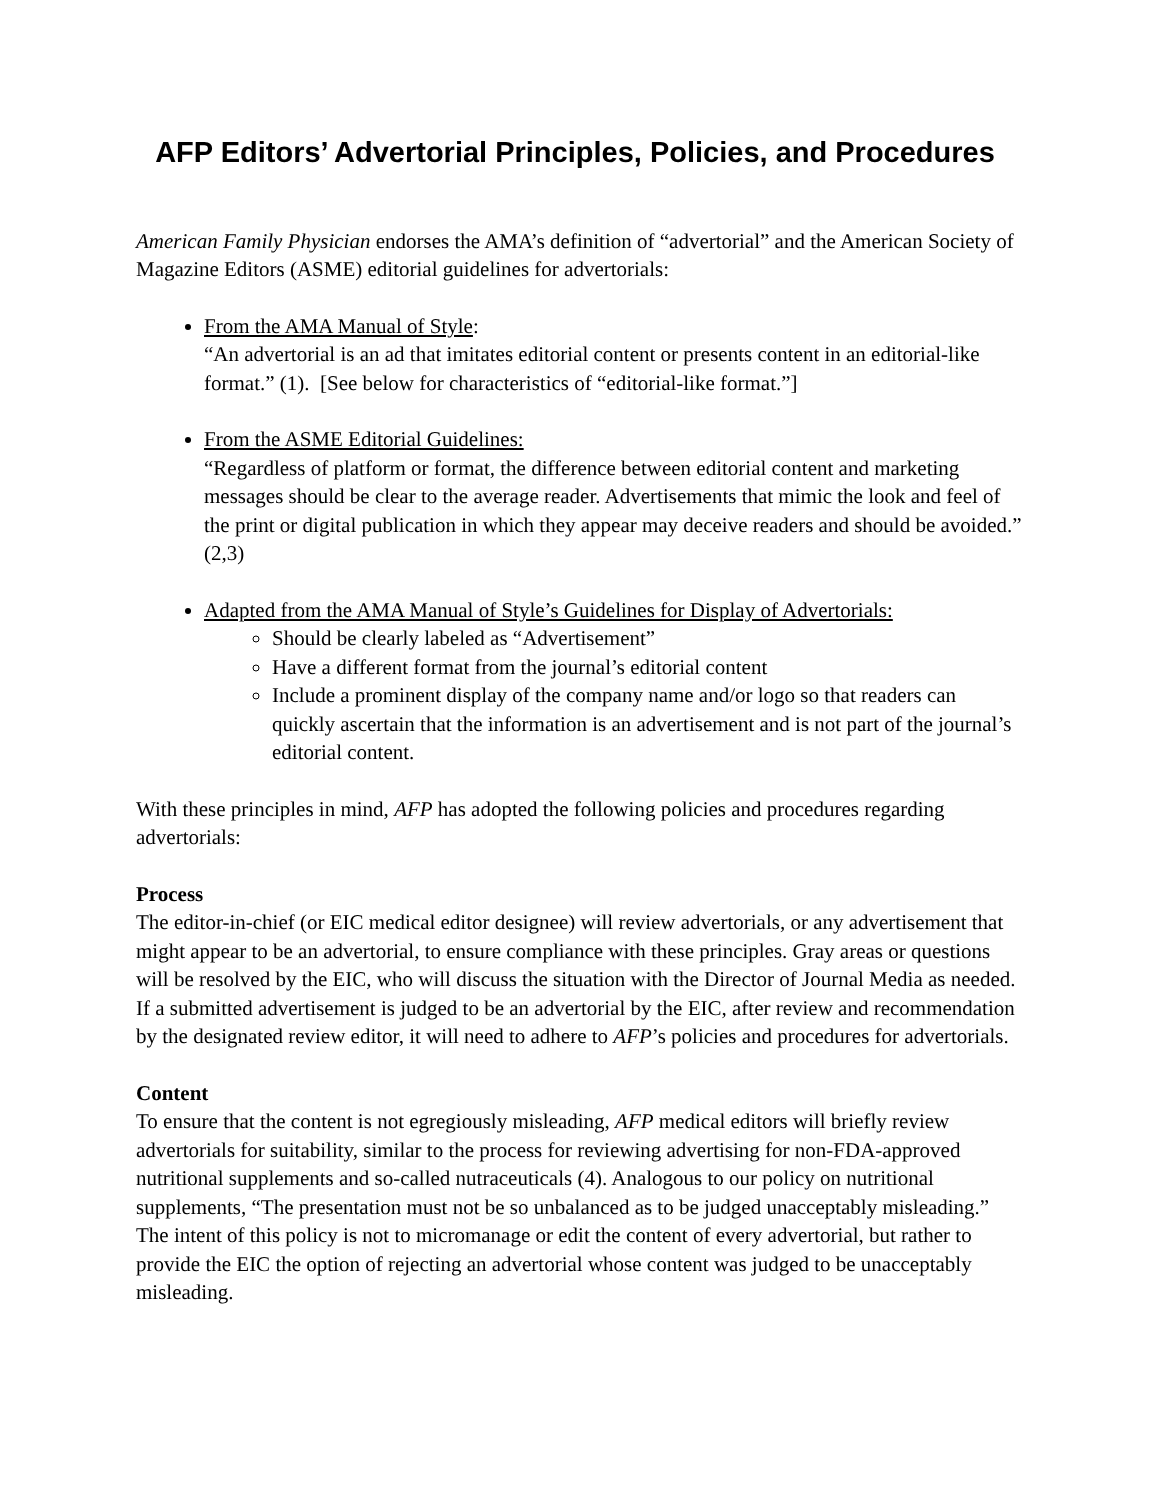AFP Editors’ Advertorial Principles, Policies, and Procedures
American Family Physician endorses the AMA’s definition of “advertorial” and the American Society of Magazine Editors (ASME) editorial guidelines for advertorials:
From the AMA Manual of Style:
“An advertorial is an ad that imitates editorial content or presents content in an editorial-like format.” (1). [See below for characteristics of “editorial-like format.”]
From the ASME Editorial Guidelines:
“Regardless of platform or format, the difference between editorial content and marketing messages should be clear to the average reader. Advertisements that mimic the look and feel of the print or digital publication in which they appear may deceive readers and should be avoided.” (2,3)
Adapted from the AMA Manual of Style’s Guidelines for Display of Advertorials:
Should be clearly labeled as “Advertisement”
Have a different format from the journal’s editorial content
Include a prominent display of the company name and/or logo so that readers can quickly ascertain that the information is an advertisement and is not part of the journal’s editorial content.
With these principles in mind, AFP has adopted the following policies and procedures regarding advertorials:
Process
The editor-in-chief (or EIC medical editor designee) will review advertorials, or any advertisement that might appear to be an advertorial, to ensure compliance with these principles. Gray areas or questions will be resolved by the EIC, who will discuss the situation with the Director of Journal Media as needed. If a submitted advertisement is judged to be an advertorial by the EIC, after review and recommendation by the designated review editor, it will need to adhere to AFP’s policies and procedures for advertorials.
Content
To ensure that the content is not egregiously misleading, AFP medical editors will briefly review advertorials for suitability, similar to the process for reviewing advertising for non-FDA-approved nutritional supplements and so-called nutraceuticals (4). Analogous to our policy on nutritional supplements, “The presentation must not be so unbalanced as to be judged unacceptably misleading.” The intent of this policy is not to micromanage or edit the content of every advertorial, but rather to provide the EIC the option of rejecting an advertorial whose content was judged to be unacceptably misleading.